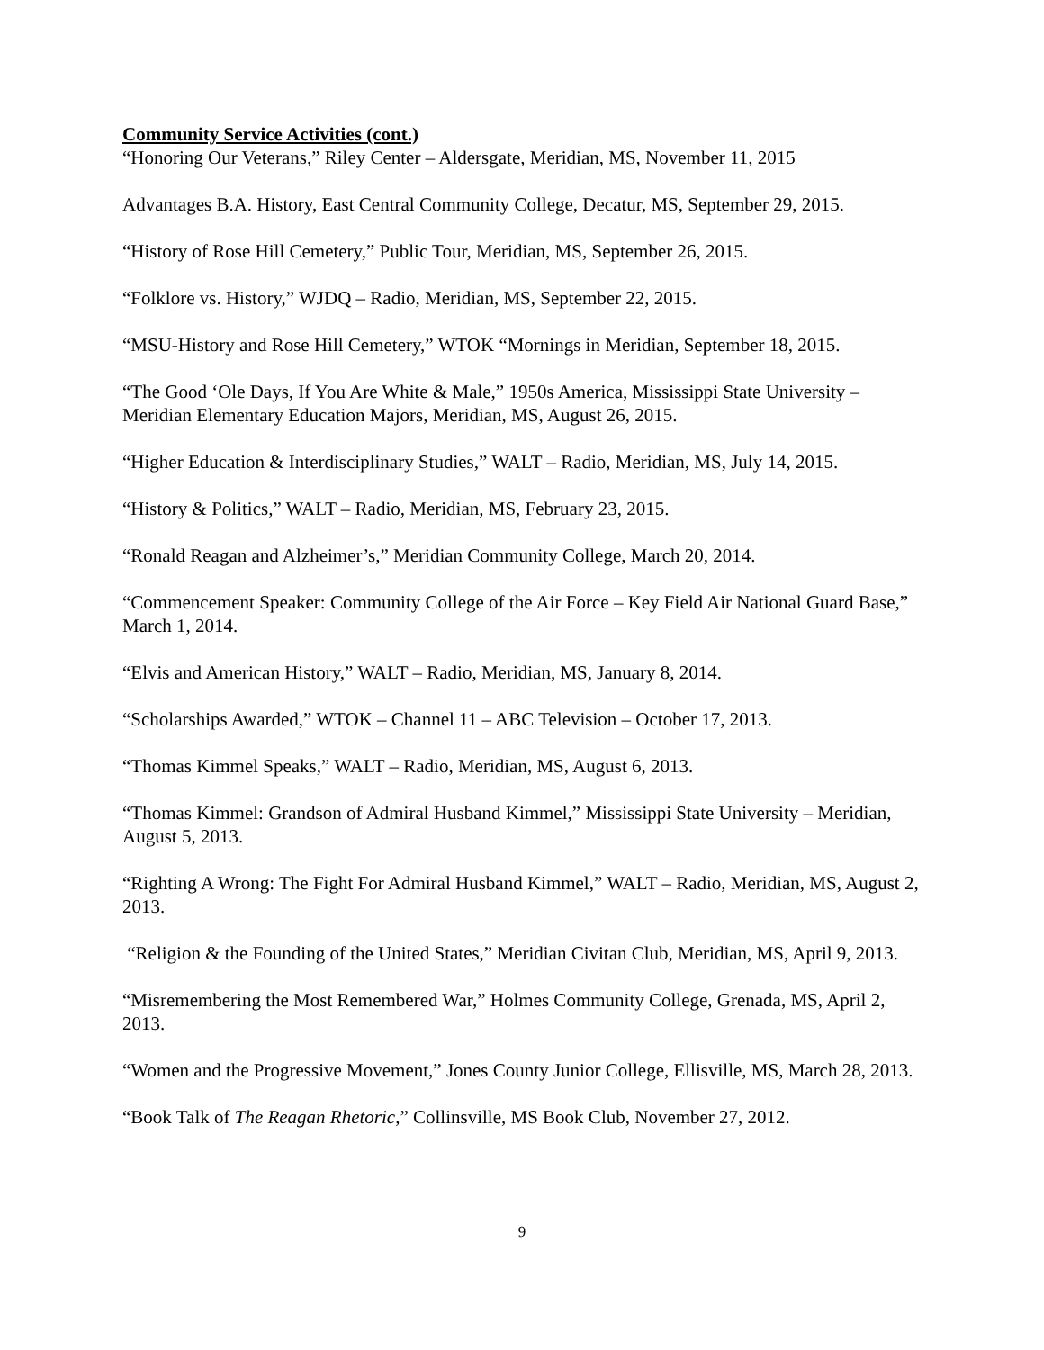Community Service Activities (cont.)
“Honoring Our Veterans,” Riley Center – Aldersgate, Meridian, MS, November 11, 2015
Advantages B.A. History, East Central Community College, Decatur, MS, September 29, 2015.
“History of Rose Hill Cemetery,” Public Tour, Meridian, MS, September 26, 2015.
“Folklore vs. History,” WJDQ – Radio, Meridian, MS, September 22, 2015.
“MSU-History and Rose Hill Cemetery,” WTOK “Mornings in Meridian, September 18, 2015.
“The Good ‘Ole Days, If You Are White & Male,” 1950s America, Mississippi State University – Meridian Elementary Education Majors, Meridian, MS, August 26, 2015.
“Higher Education & Interdisciplinary Studies,” WALT – Radio, Meridian, MS, July 14, 2015.
“History & Politics,” WALT – Radio, Meridian, MS, February 23, 2015.
“Ronald Reagan and Alzheimer’s,” Meridian Community College, March 20, 2014.
“Commencement Speaker: Community College of the Air Force – Key Field Air National Guard Base,” March 1, 2014.
“Elvis and American History,” WALT – Radio, Meridian, MS, January 8, 2014.
“Scholarships Awarded,” WTOK – Channel 11 – ABC Television – October 17, 2013.
“Thomas Kimmel Speaks,” WALT – Radio, Meridian, MS, August 6, 2013.
“Thomas Kimmel: Grandson of Admiral Husband Kimmel,” Mississippi State University – Meridian, August 5, 2013.
“Righting A Wrong: The Fight For Admiral Husband Kimmel,” WALT – Radio, Meridian, MS, August 2, 2013.
“Religion & the Founding of the United States,” Meridian Civitan Club, Meridian, MS, April 9, 2013.
“Misremembering the Most Remembered War,” Holmes Community College, Grenada, MS, April 2, 2013.
“Women and the Progressive Movement,” Jones County Junior College, Ellisville, MS, March 28, 2013.
“Book Talk of The Reagan Rhetoric,” Collinsville, MS Book Club, November 27, 2012.
9